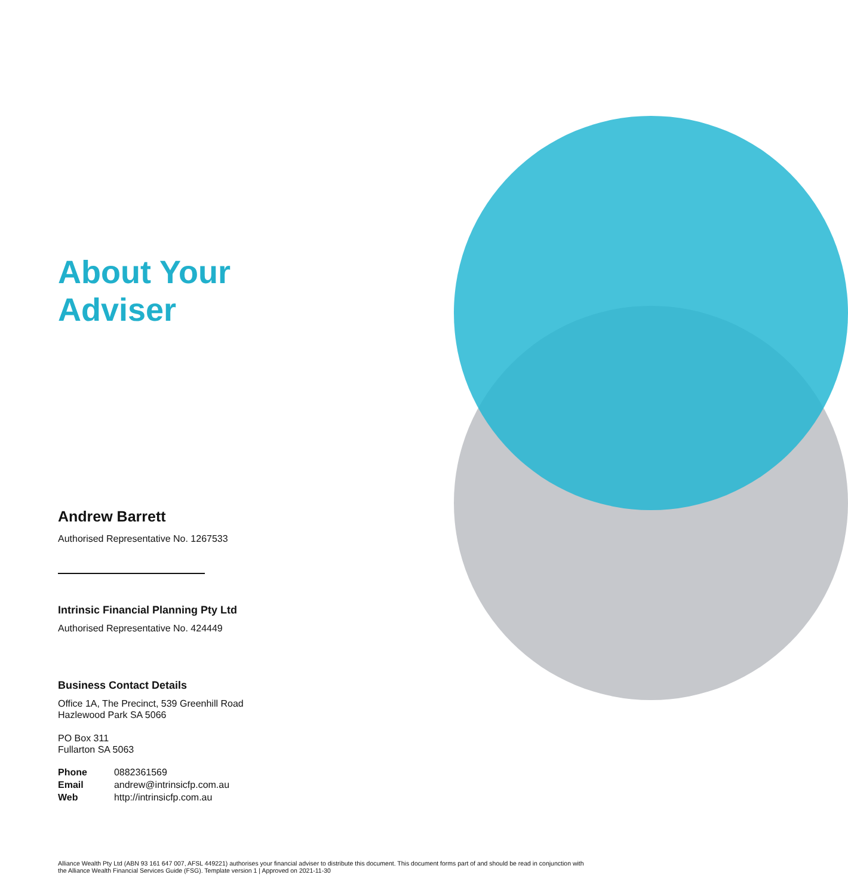About Your
Adviser
Andrew Barrett
Authorised Representative No. 1267533
Intrinsic Financial Planning Pty Ltd
Authorised Representative No. 424449
Business Contact Details
Office 1A, The Precinct, 539 Greenhill Road
Hazlewood Park SA 5066
PO Box 311
Fullarton SA 5063
| Phone | 0882361569 |
| Email | andrew@intrinsicfp.com.au |
| Web | http://intrinsicfp.com.au |
Alliance Wealth Pty Ltd (ABN 93 161 647 007, AFSL 449221) authorises your financial adviser to distribute this document. This document forms part of and should be read in conjunction with the Alliance Wealth Financial Services Guide (FSG). Template version 1 | Approved on 2021-11-30